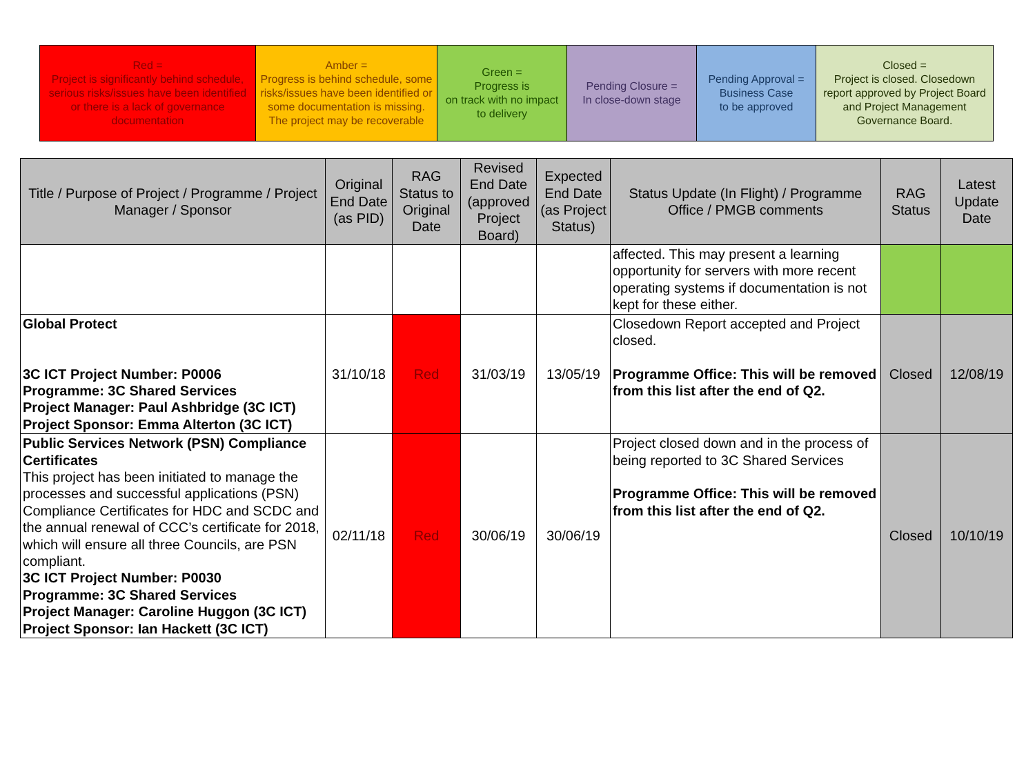| Red = Project is significantly behind schedule, serious risks/issues have been identified or there is a lack of governance documentation | Amber = Progress is behind schedule, some risks/issues have been identified or some documentation is missing. The project may be recoverable | Green = Progress is on track with no impact to delivery | Pending Closure = In close-down stage | Pending Approval = Business Case to be approved | Closed = Project is closed. Closedown report approved by Project Board and Project Management Governance Board. |
| Title / Purpose of Project / Programme / Project Manager / Sponsor | Original End Date (as PID) | RAG Status to Original Date | Revised End Date (approved Project Board) | Expected End Date (as Project Status) | Status Update (In Flight) / Programme Office / PMGB comments | RAG Status | Latest Update Date |
| --- | --- | --- | --- | --- | --- | --- | --- |
| | | | | | affected. This may present a learning opportunity for servers with more recent operating systems if documentation is not kept for these either. | | |
| Global Protect 3C ICT Project Number: P0006 Programme: 3C Shared Services Project Manager: Paul Ashbridge (3C ICT) Project Sponsor: Emma Alterton (3C ICT) | 31/10/18 | Red | 31/03/19 | 13/05/19 | Closedown Report accepted and Project closed. Programme Office: This will be removed from this list after the end of Q2. | Closed | 12/08/19 |
| Public Services Network (PSN) Compliance Certificates This project has been initiated to manage the processes and successful applications (PSN) Compliance Certificates for HDC and SCDC and the annual renewal of CCC’s certificate for 2018, which will ensure all three Councils, are PSN compliant. 3C ICT Project Number: P0030 Programme: 3C Shared Services Project Manager: Caroline Huggon (3C ICT) Project Sponsor: Ian Hackett (3C ICT) | 02/11/18 | Red | 30/06/19 | 30/06/19 | Project closed down and in the process of being reported to 3C Shared Services Programme Office: This will be removed from this list after the end of Q2. | Closed | 10/10/19 |